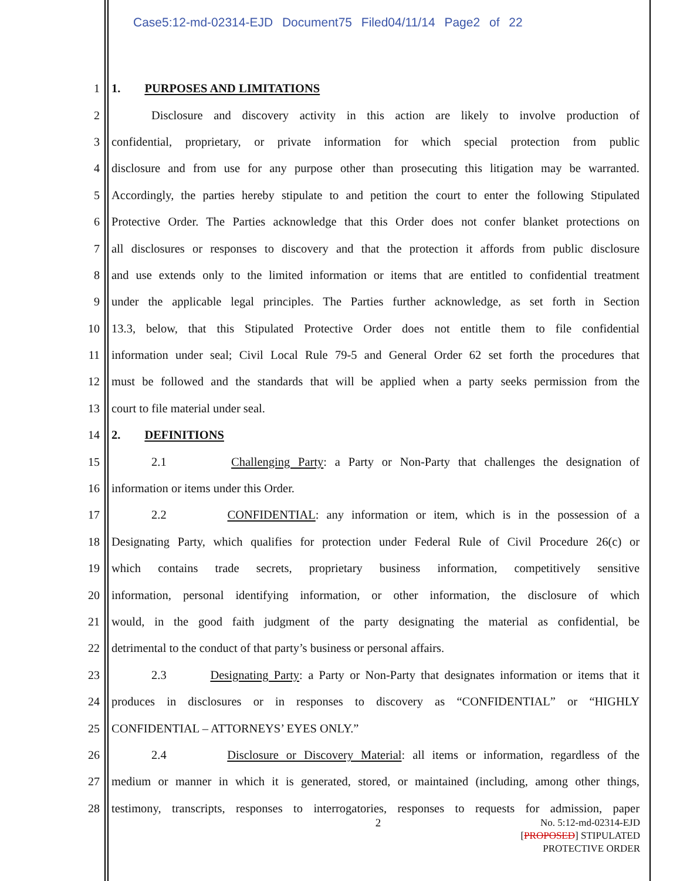Case5:12-md-02314-EJD Document75 Filed04/11/14 Page2 of 22
1 1. PURPOSES AND LIMITATIONS
2 Disclosure and discovery activity in this action are likely to involve production of
3 confidential, proprietary, or private information for which special protection from public
4 disclosure and from use for any purpose other than prosecuting this litigation may be warranted.
5 Accordingly, the parties hereby stipulate to and petition the court to enter the following Stipulated
6 Protective Order. The Parties acknowledge that this Order does not confer blanket protections on
7 all disclosures or responses to discovery and that the protection it affords from public disclosure
8 and use extends only to the limited information or items that are entitled to confidential treatment
9 under the applicable legal principles. The Parties further acknowledge, as set forth in Section
10 13.3, below, that this Stipulated Protective Order does not entitle them to file confidential
11 information under seal; Civil Local Rule 79-5 and General Order 62 set forth the procedures that
12 must be followed and the standards that will be applied when a party seeks permission from the
13 court to file material under seal.
14 2. DEFINITIONS
15 2.1 Challenging Party: a Party or Non-Party that challenges the designation of
16 information or items under this Order.
17 2.2 CONFIDENTIAL: any information or item, which is in the possession of a
18 Designating Party, which qualifies for protection under Federal Rule of Civil Procedure 26(c) or
19 which contains trade secrets, proprietary business information, competitively sensitive
20 information, personal identifying information, or other information, the disclosure of which
21 would, in the good faith judgment of the party designating the material as confidential, be
22 detrimental to the conduct of that party’s business or personal affairs.
23 2.3 Designating Party: a Party or Non-Party that designates information or items that it
24 produces in disclosures or in responses to discovery as “CONFIDENTIAL” or “HIGHLY
25 CONFIDENTIAL – ATTORNEYS’ EYES ONLY.”
26 2.4 Disclosure or Discovery Material: all items or information, regardless of the
27 medium or manner in which it is generated, stored, or maintained (including, among other things,
28 testimony, transcripts, responses to interrogatories, responses to requests for admission, paper
2
No. 5:12-md-02314-EJD
[PROPOSED] STIPULATED
PROTECTIVE ORDER